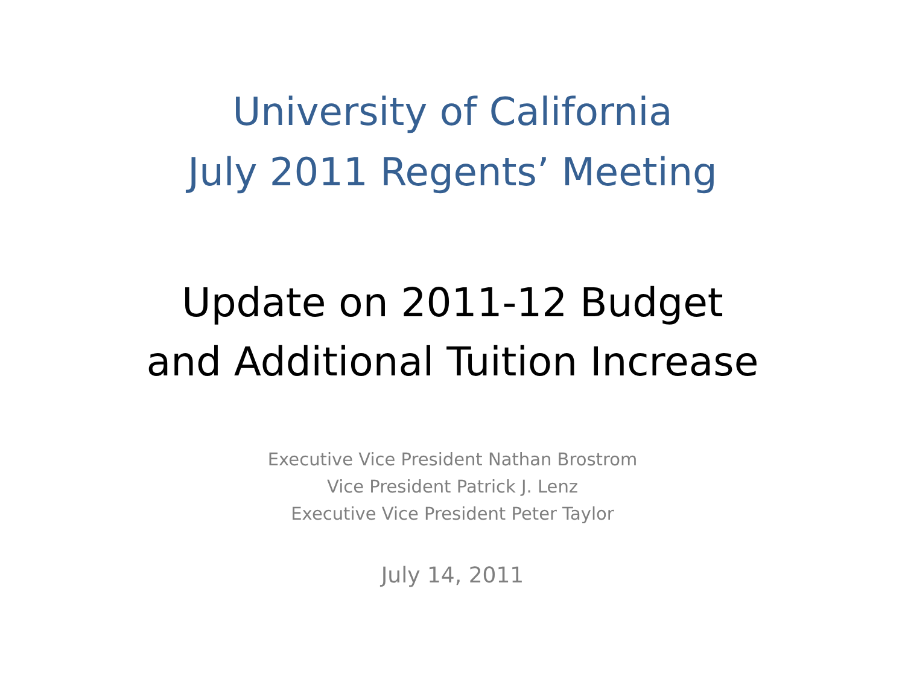University of California
July 2011 Regents’ Meeting
Update on 2011-12 Budget
and Additional Tuition Increase
Executive Vice President Nathan Brostrom
Vice President Patrick J. Lenz
Executive Vice President Peter Taylor
July 14, 2011